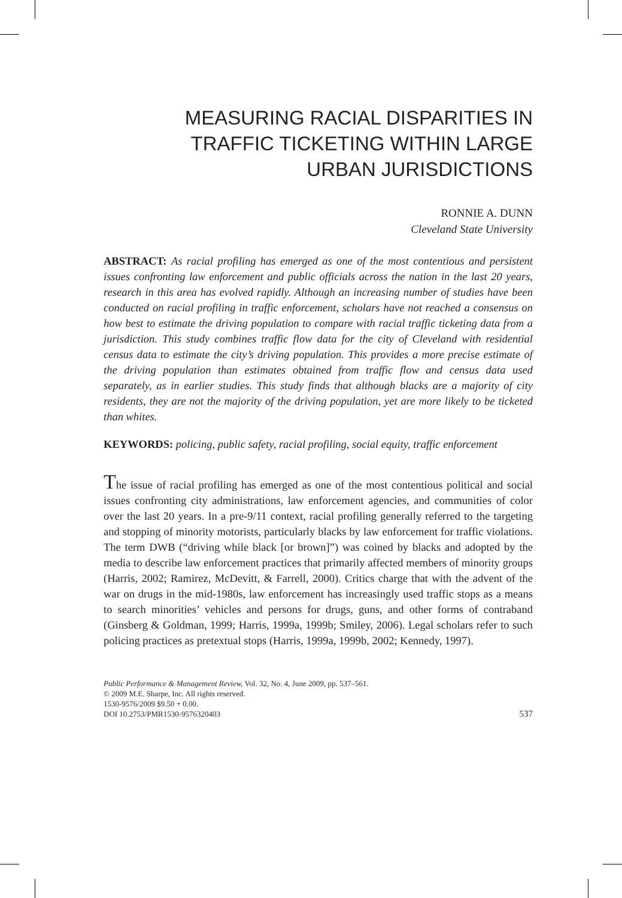MEASURING RACIAL DISPARITIES IN
TRAFFIC TICKETING WITHIN LARGE
URBAN JURISDICTIONS
RONNIE A. DUNN
Cleveland State University
ABSTRACT: As racial profiling has emerged as one of the most contentious and persistent issues confronting law enforcement and public officials across the nation in the last 20 years, research in this area has evolved rapidly. Although an increasing number of studies have been conducted on racial profiling in traffic enforcement, scholars have not reached a consensus on how best to estimate the driving population to compare with racial traffic ticketing data from a jurisdiction. This study combines traffic flow data for the city of Cleveland with residential census data to estimate the city’s driving population. This provides a more precise estimate of the driving population than estimates obtained from traffic flow and census data used separately, as in earlier studies. This study finds that although blacks are a majority of city residents, they are not the majority of the driving population, yet are more likely to be ticketed than whites.
KEYWORDS: policing, public safety, racial profiling, social equity, traffic enforcement
The issue of racial profiling has emerged as one of the most contentious political and social issues confronting city administrations, law enforcement agencies, and communities of color over the last 20 years. In a pre-9/11 context, racial profiling generally referred to the targeting and stopping of minority motorists, particularly blacks by law enforcement for traffic violations. The term DWB (“driving while black [or brown]”) was coined by blacks and adopted by the media to describe law enforcement practices that primarily affected members of minority groups (Harris, 2002; Ramirez, McDevitt, & Farrell, 2000). Critics charge that with the advent of the war on drugs in the mid-1980s, law enforcement has increasingly used traffic stops as a means to search minorities’ vehicles and persons for drugs, guns, and other forms of contraband (Ginsberg & Goldman, 1999; Harris, 1999a, 1999b; Smiley, 2006). Legal scholars refer to such policing practices as pretextual stops (Harris, 1999a, 1999b, 2002; Kennedy, 1997).
Public Performance & Management Review, Vol. 32, No. 4, June 2009, pp. 537–561.
© 2009 M.E. Sharpe, Inc. All rights reserved.
1530-9576/2009 $9.50 + 0.00.
DOI 10.2753/PMR1530-9576320403
537